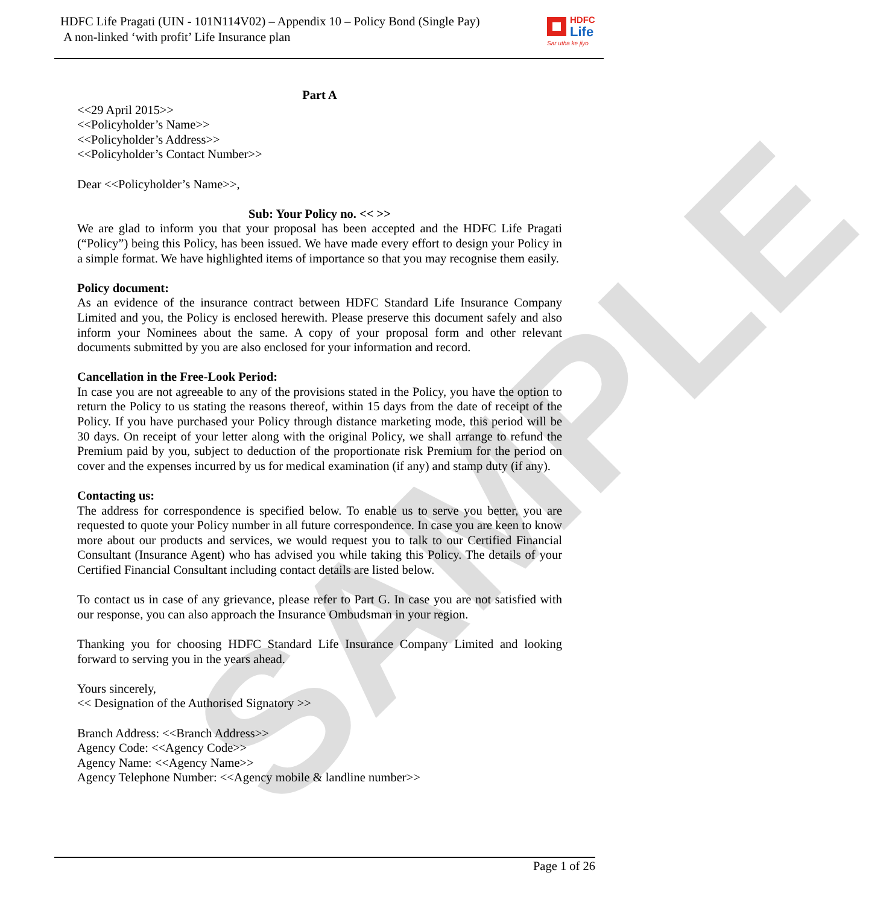SAMPLE
HDFC Life Pragati (UIN - 101N114V02) – Appendix 10 – Policy Bond (Single Pay)
A non-linked ‘with profit’ Life Insurance plan
HDFC
Life
Sar utha ke jiyo
Part A
<<29 April 2015>>
<<Policyholder’s Name>>
<<Policyholder’s Address>>
<<Policyholder’s Contact Number>>
Dear <<Policyholder’s Name>>,
Sub: Your Policy no. << >>
We are glad to inform you that your proposal has been accepted and the HDFC Life Pragati (“Policy”) being this Policy, has been issued. We have made every effort to design your Policy in a simple format. We have highlighted items of importance so that you may recognise them easily.
Policy document:
As an evidence of the insurance contract between HDFC Standard Life Insurance Company Limited and you, the Policy is enclosed herewith. Please preserve this document safely and also inform your Nominees about the same. A copy of your proposal form and other relevant documents submitted by you are also enclosed for your information and record.
Cancellation in the Free-Look Period:
In case you are not agreeable to any of the provisions stated in the Policy, you have the option to return the Policy to us stating the reasons thereof, within 15 days from the date of receipt of the Policy. If you have purchased your Policy through distance marketing mode, this period will be 30 days. On receipt of your letter along with the original Policy, we shall arrange to refund the Premium paid by you, subject to deduction of the proportionate risk Premium for the period on cover and the expenses incurred by us for medical examination (if any) and stamp duty (if any).
Contacting us:
The address for correspondence is specified below. To enable us to serve you better, you are requested to quote your Policy number in all future correspondence. In case you are keen to know more about our products and services, we would request you to talk to our Certified Financial Consultant (Insurance Agent) who has advised you while taking this Policy. The details of your Certified Financial Consultant including contact details are listed below.
To contact us in case of any grievance, please refer to Part G. In case you are not satisfied with our response, you can also approach the Insurance Ombudsman in your region.
Thanking you for choosing HDFC Standard Life Insurance Company Limited and looking forward to serving you in the years ahead.
Yours sincerely,
<< Designation of the Authorised Signatory >>
Branch Address: <<Branch Address>>
Agency Code: <<Agency Code>>
Agency Name: <<Agency Name>>
Agency Telephone Number: <<Agency mobile & landline number>>
Page 1 of 26